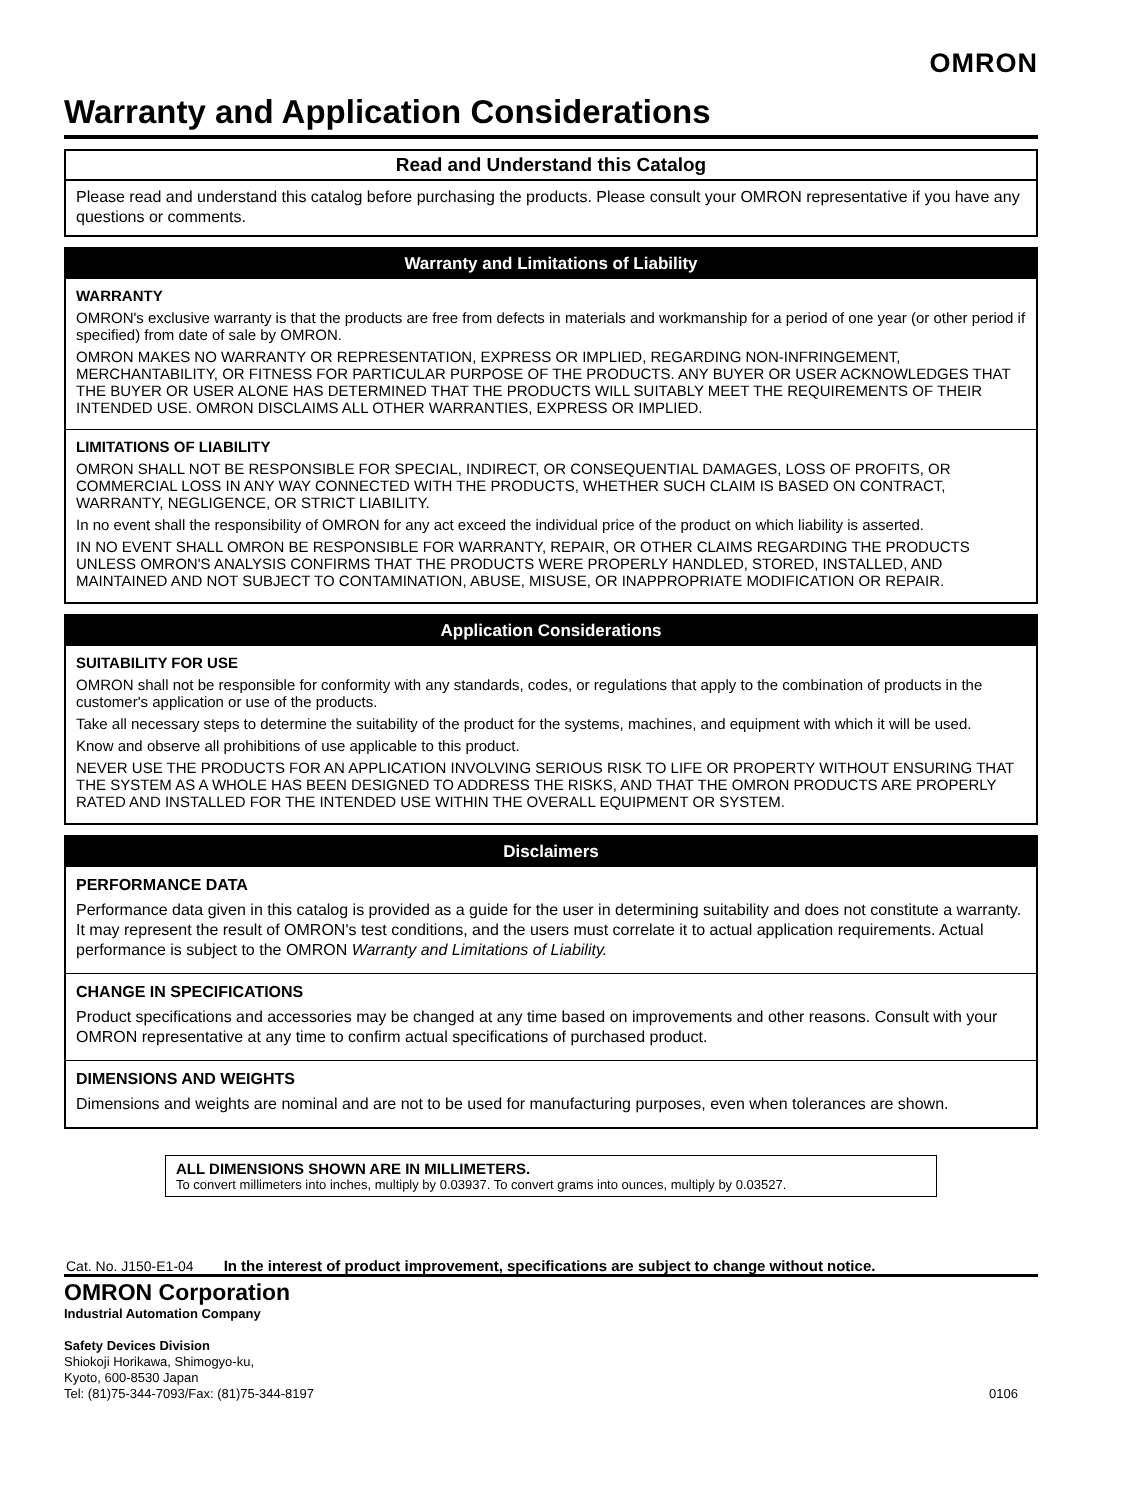OMRON
Warranty and Application Considerations
Read and Understand this Catalog
Please read and understand this catalog before purchasing the products. Please consult your OMRON representative if you have any questions or comments.
Warranty and Limitations of Liability
WARRANTY
OMRON's exclusive warranty is that the products are free from defects in materials and workmanship for a period of one year (or other period if specified) from date of sale by OMRON.
OMRON MAKES NO WARRANTY OR REPRESENTATION, EXPRESS OR IMPLIED, REGARDING NON-INFRINGEMENT, MERCHANTABILITY, OR FITNESS FOR PARTICULAR PURPOSE OF THE PRODUCTS. ANY BUYER OR USER ACKNOWLEDGES THAT THE BUYER OR USER ALONE HAS DETERMINED THAT THE PRODUCTS WILL SUITABLY MEET THE REQUIREMENTS OF THEIR INTENDED USE. OMRON DISCLAIMS ALL OTHER WARRANTIES, EXPRESS OR IMPLIED.
LIMITATIONS OF LIABILITY
OMRON SHALL NOT BE RESPONSIBLE FOR SPECIAL, INDIRECT, OR CONSEQUENTIAL DAMAGES, LOSS OF PROFITS, OR COMMERCIAL LOSS IN ANY WAY CONNECTED WITH THE PRODUCTS, WHETHER SUCH CLAIM IS BASED ON CONTRACT, WARRANTY, NEGLIGENCE, OR STRICT LIABILITY.
In no event shall the responsibility of OMRON for any act exceed the individual price of the product on which liability is asserted.
IN NO EVENT SHALL OMRON BE RESPONSIBLE FOR WARRANTY, REPAIR, OR OTHER CLAIMS REGARDING THE PRODUCTS UNLESS OMRON'S ANALYSIS CONFIRMS THAT THE PRODUCTS WERE PROPERLY HANDLED, STORED, INSTALLED, AND MAINTAINED AND NOT SUBJECT TO CONTAMINATION, ABUSE, MISUSE, OR INAPPROPRIATE MODIFICATION OR REPAIR.
Application Considerations
SUITABILITY FOR USE
OMRON shall not be responsible for conformity with any standards, codes, or regulations that apply to the combination of products in the customer's application or use of the products.
Take all necessary steps to determine the suitability of the product for the systems, machines, and equipment with which it will be used.
Know and observe all prohibitions of use applicable to this product.
NEVER USE THE PRODUCTS FOR AN APPLICATION INVOLVING SERIOUS RISK TO LIFE OR PROPERTY WITHOUT ENSURING THAT THE SYSTEM AS A WHOLE HAS BEEN DESIGNED TO ADDRESS THE RISKS, AND THAT THE OMRON PRODUCTS ARE PROPERLY RATED AND INSTALLED FOR THE INTENDED USE WITHIN THE OVERALL EQUIPMENT OR SYSTEM.
Disclaimers
PERFORMANCE DATA
Performance data given in this catalog is provided as a guide for the user in determining suitability and does not constitute a warranty. It may represent the result of OMRON's test conditions, and the users must correlate it to actual application requirements. Actual performance is subject to the OMRON Warranty and Limitations of Liability.
CHANGE IN SPECIFICATIONS
Product specifications and accessories may be changed at any time based on improvements and other reasons. Consult with your OMRON representative at any time to confirm actual specifications of purchased product.
DIMENSIONS AND WEIGHTS
Dimensions and weights are nominal and are not to be used for manufacturing purposes, even when tolerances are shown.
ALL DIMENSIONS SHOWN ARE IN MILLIMETERS.
To convert millimeters into inches, multiply by 0.03937. To convert grams into ounces, multiply by 0.03527.
Cat. No. J150-E1-04 In the interest of product improvement, specifications are subject to change without notice.
OMRON Corporation
Industrial Automation Company
Safety Devices Division
Shiokoji Horikawa, Shimogyo-ku,
Kyoto, 600-8530 Japan
Tel: (81)75-344-7093/Fax: (81)75-344-8197 0106